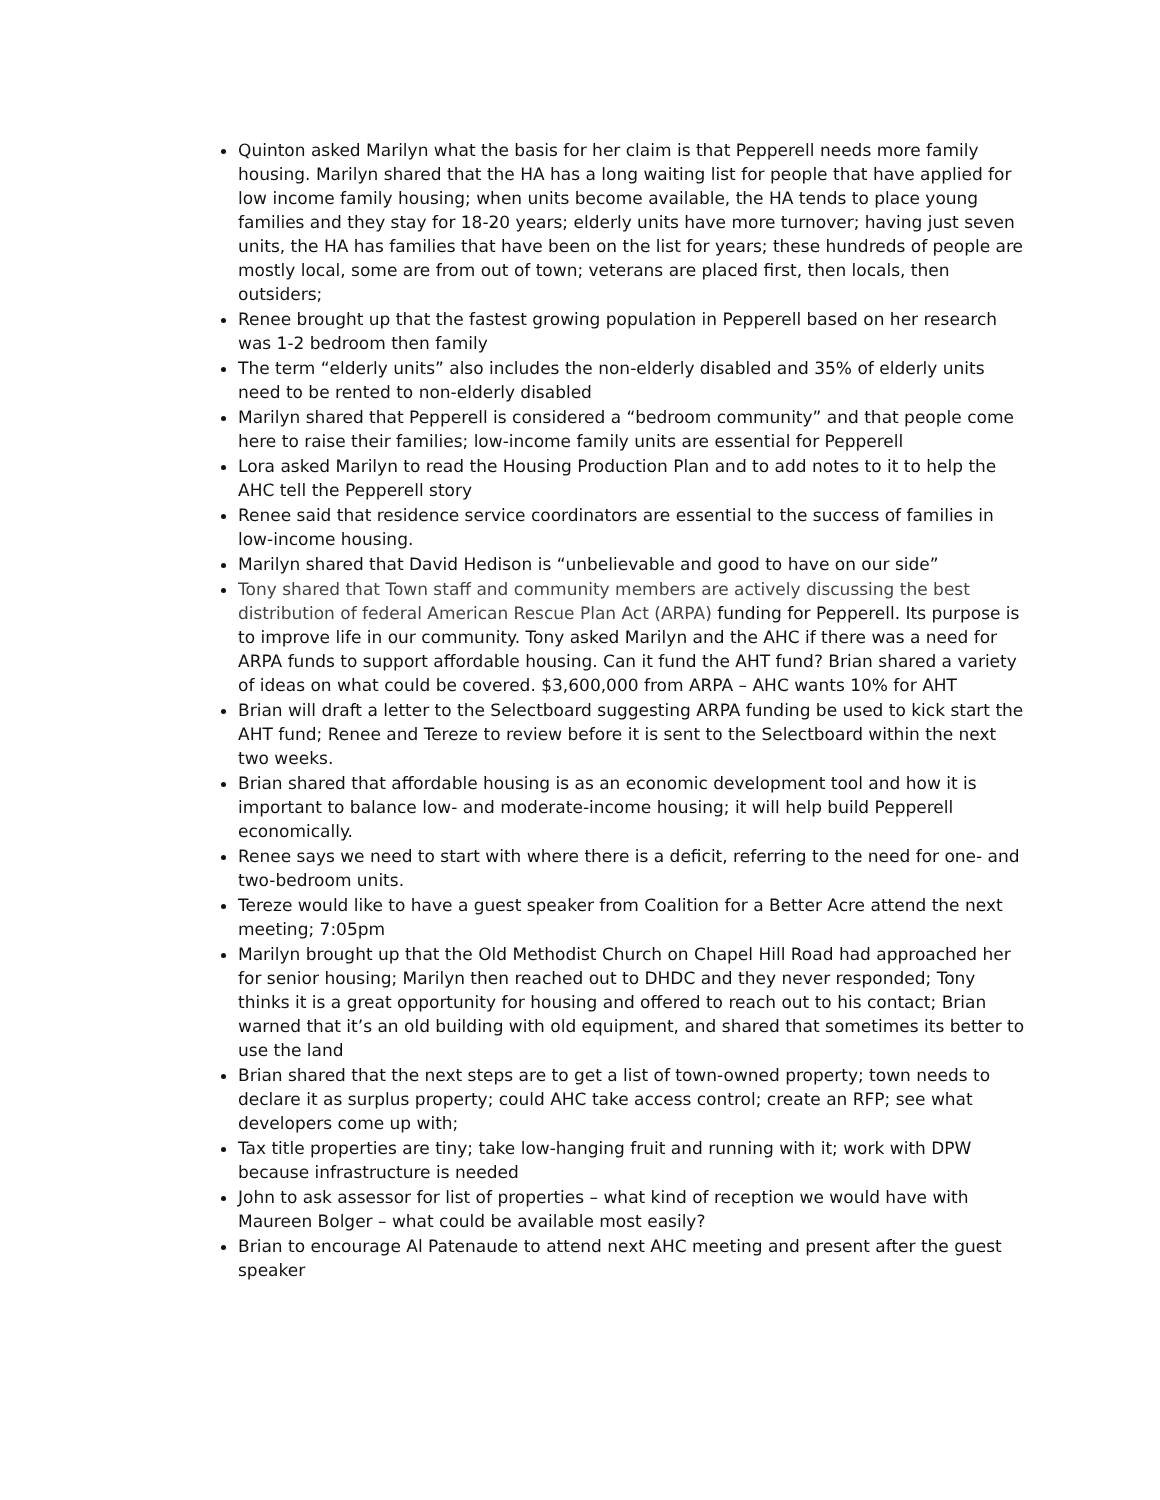Quinton asked Marilyn what the basis for her claim is that Pepperell needs more family housing. Marilyn shared that the HA has a long waiting list for people that have applied for low income family housing; when units become available, the HA tends to place young families and they stay for 18-20 years; elderly units have more turnover; having just seven units, the HA has families that have been on the list for years; these hundreds of people are mostly local, some are from out of town; veterans are placed first, then locals, then outsiders;
Renee brought up that the fastest growing population in Pepperell based on her research was 1-2 bedroom then family
The term “elderly units” also includes the non-elderly disabled and 35% of elderly units need to be rented to non-elderly disabled
Marilyn shared that Pepperell is considered a “bedroom community” and that people come here to raise their families; low-income family units are essential for Pepperell
Lora asked Marilyn to read the Housing Production Plan and to add notes to it to help the AHC tell the Pepperell story
Renee said that residence service coordinators are essential to the success of families in low-income housing.
Marilyn shared that David Hedison is “unbelievable and good to have on our side”
Tony shared that Town staff and community members are actively discussing the best distribution of federal American Rescue Plan Act (ARPA) funding for Pepperell. Its purpose is to improve life in our community. Tony asked Marilyn and the AHC if there was a need for ARPA funds to support affordable housing. Can it fund the AHT fund? Brian shared a variety of ideas on what could be covered. $3,600,000 from ARPA – AHC wants 10% for AHT
Brian will draft a letter to the Selectboard suggesting ARPA funding be used to kick start the AHT fund; Renee and Tereze to review before it is sent to the Selectboard within the next two weeks.
Brian shared that affordable housing is as an economic development tool and how it is important to balance low- and moderate-income housing; it will help build Pepperell economically.
Renee says we need to start with where there is a deficit, referring to the need for one- and two-bedroom units.
Tereze would like to have a guest speaker from Coalition for a Better Acre attend the next meeting; 7:05pm
Marilyn brought up that the Old Methodist Church on Chapel Hill Road had approached her for senior housing; Marilyn then reached out to DHDC and they never responded; Tony thinks it is a great opportunity for housing and offered to reach out to his contact; Brian warned that it’s an old building with old equipment, and shared that sometimes its better to use the land
Brian shared that the next steps are to get a list of town-owned property; town needs to declare it as surplus property; could AHC take access control; create an RFP; see what developers come up with;
Tax title properties are tiny; take low-hanging fruit and running with it; work with DPW because infrastructure is needed
John to ask assessor for list of properties – what kind of reception we would have with Maureen Bolger – what could be available most easily?
Brian to encourage Al Patenaude to attend next AHC meeting and present after the guest speaker